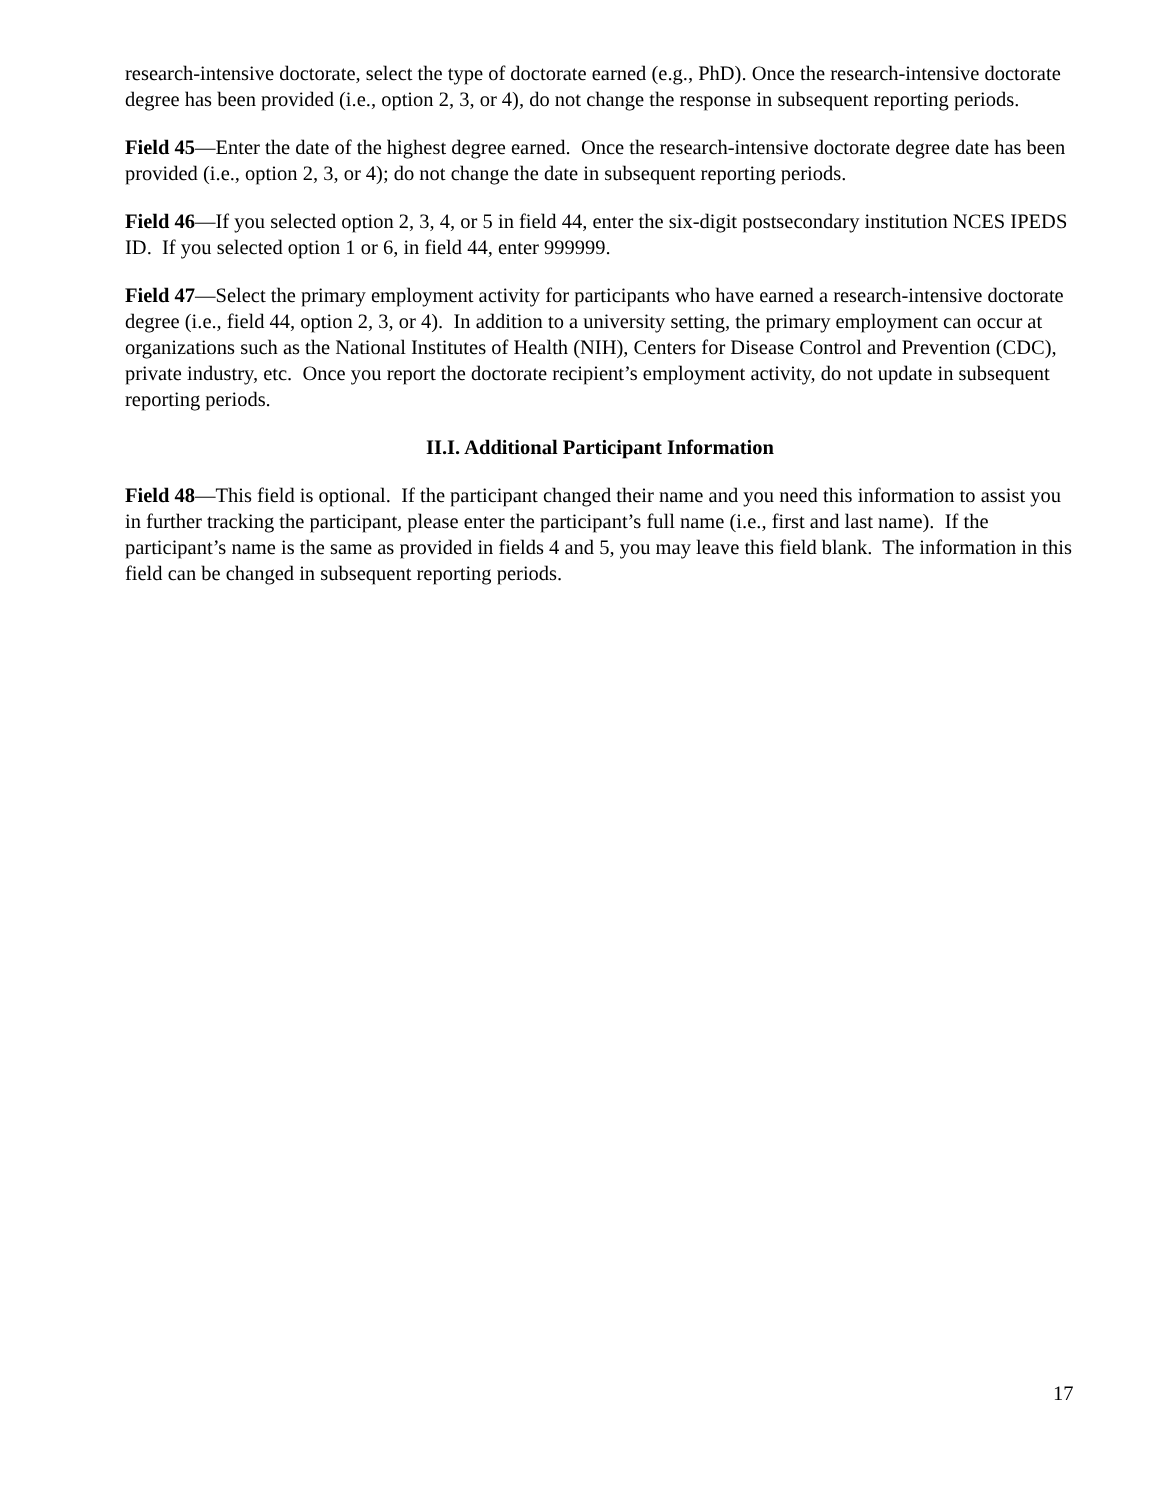research-intensive doctorate, select the type of doctorate earned (e.g., PhD). Once the research-intensive doctorate degree has been provided (i.e., option 2, 3, or 4), do not change the response in subsequent reporting periods.
Field 45—Enter the date of the highest degree earned. Once the research-intensive doctorate degree date has been provided (i.e., option 2, 3, or 4); do not change the date in subsequent reporting periods.
Field 46—If you selected option 2, 3, 4, or 5 in field 44, enter the six-digit postsecondary institution NCES IPEDS ID. If you selected option 1 or 6, in field 44, enter 999999.
Field 47—Select the primary employment activity for participants who have earned a research-intensive doctorate degree (i.e., field 44, option 2, 3, or 4). In addition to a university setting, the primary employment can occur at organizations such as the National Institutes of Health (NIH), Centers for Disease Control and Prevention (CDC), private industry, etc. Once you report the doctorate recipient’s employment activity, do not update in subsequent reporting periods.
II.I. Additional Participant Information
Field 48—This field is optional. If the participant changed their name and you need this information to assist you in further tracking the participant, please enter the participant’s full name (i.e., first and last name). If the participant’s name is the same as provided in fields 4 and 5, you may leave this field blank. The information in this field can be changed in subsequent reporting periods.
17